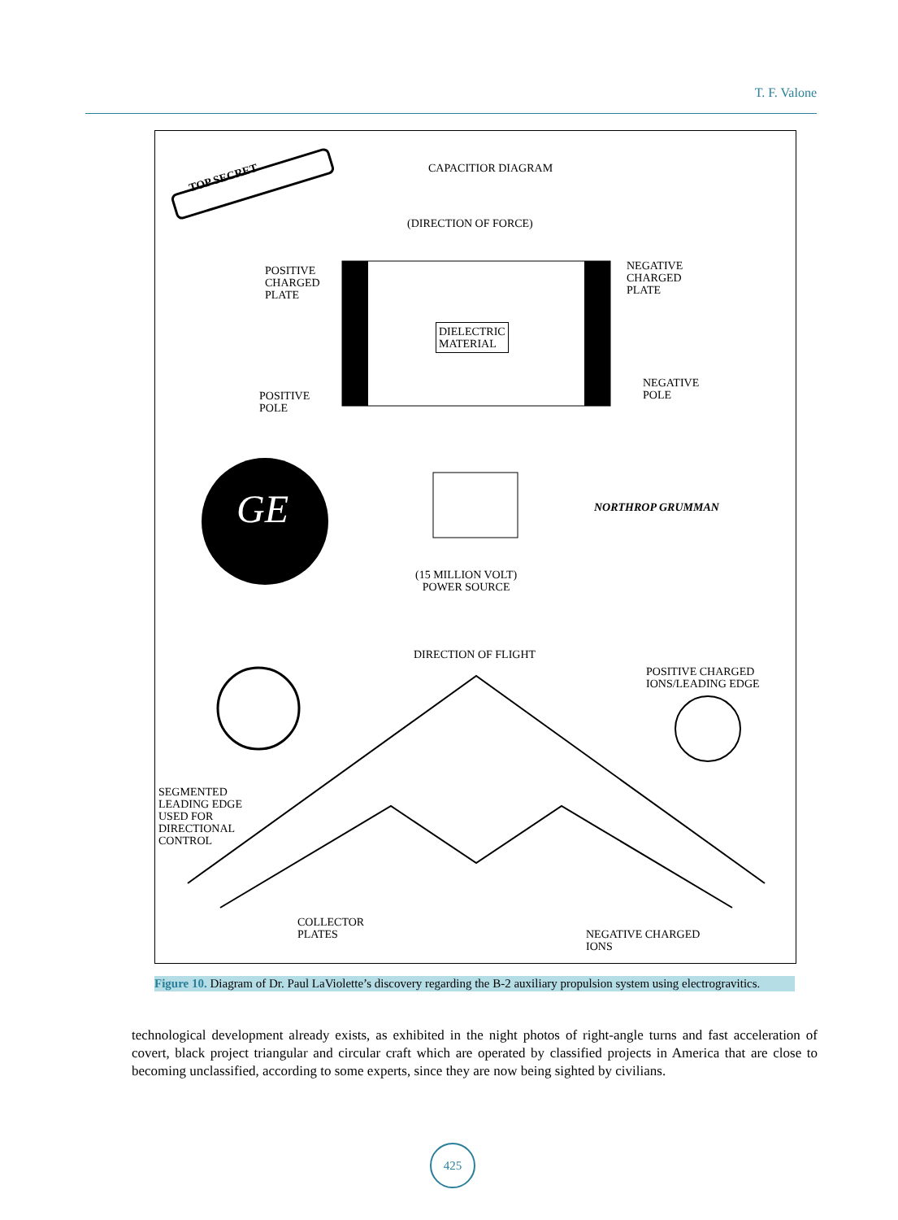T. F. Valone
TOP SECRET
CAPACITIOR DIAGRAM
(DIRECTION OF FORCE)
POSITIVE
CHARGED
PLATE
NEGATIVE
CHARGED
PLATE
DIELECTRIC
MATERIAL
POSITIVE
POLE
NEGATIVE
POLE
GE NORTHROP GRUMMAN
(15 MILLION VOLT)
POWER SOURCE
DIRECTION OF FLIGHT
POSITIVE CHARGED
IONS/LEADING EDGE
SEGMENTED
LEADING EDGE
USED FOR
DIRECTIONAL
CONTROL
COLLECTOR
PLATES
NEGATIVE CHARGED
IONS
Figure 10. Diagram of Dr. Paul LaViolette’s discovery regarding the B-2 auxiliary propulsion system using electrogravitics.
technological development already exists, as exhibited in the night photos of right-angle turns and fast acceleration of covert, black project triangular and circular craft which are operated by classified projects in America that are close to becoming unclassified, according to some experts, since they are now being sighted by civilians.
425